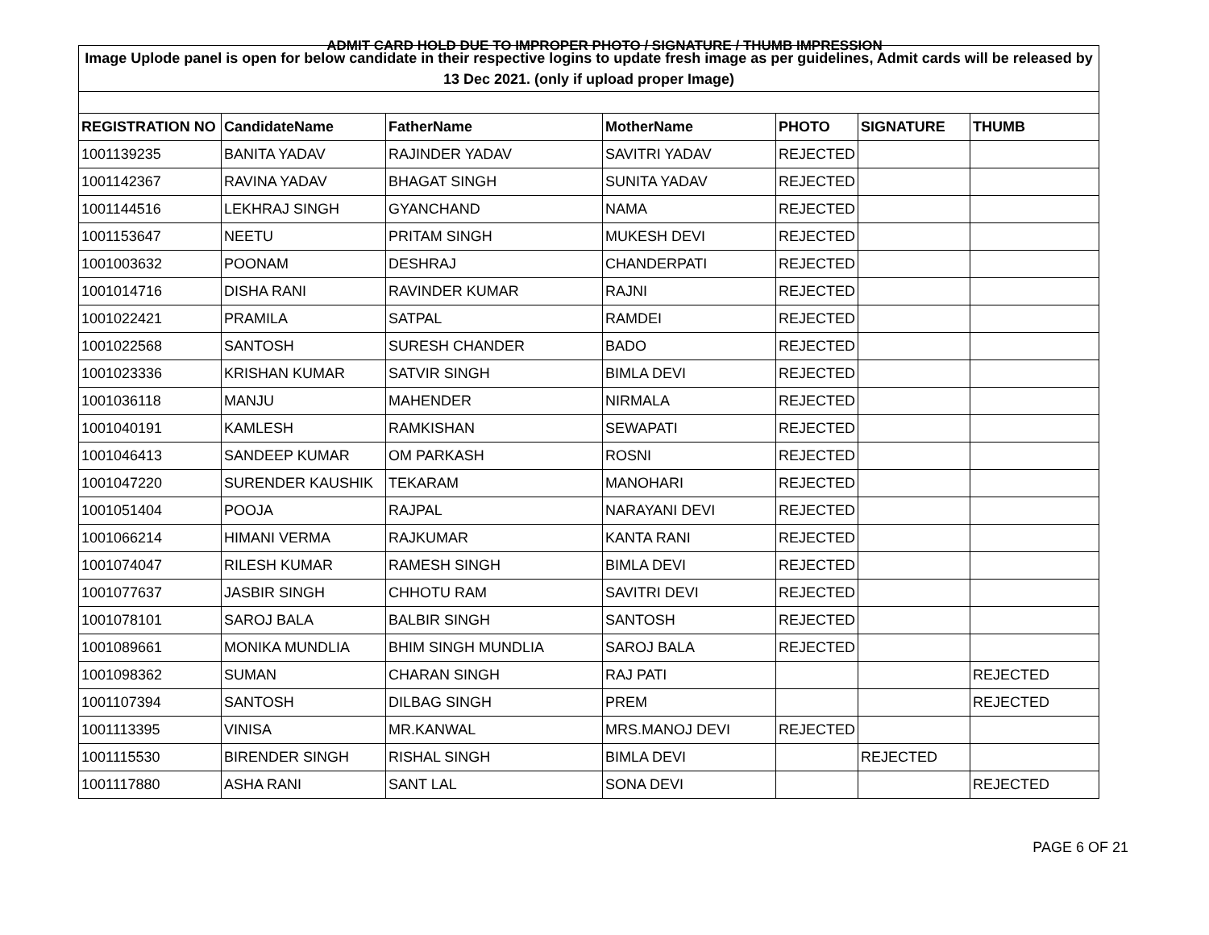ADMIT CARD HOLD DUE TO IMPROPER PHOTO / SIGNATURE / THUMB IMPRESSION
| Image Uplode panel is open for below candidate in their respective logins to update fresh image as per guidelines, Admit cards will be released by 13 Dec 2021. (only if upload proper Image) | | | | | | |
| REGISTRATION NO | CandidateName | FatherName | MotherName | PHOTO | SIGNATURE | THUMB |
| 1001139235 | BANITA YADAV | RAJINDER YADAV | SAVITRI YADAV | REJECTED | | |
| 1001142367 | RAVINA YADAV | BHAGAT SINGH | SUNITA YADAV | REJECTED | | |
| 1001144516 | LEKHRAJ SINGH | GYANCHAND | NAMA | REJECTED | | |
| 1001153647 | NEETU | PRITAM SINGH | MUKESH DEVI | REJECTED | | |
| 1001003632 | POONAM | DESHRAJ | CHANDERPATI | REJECTED | | |
| 1001014716 | DISHA RANI | RAVINDER KUMAR | RAJNI | REJECTED | | |
| 1001022421 | PRAMILA | SATPAL | RAMDEI | REJECTED | | |
| 1001022568 | SANTOSH | SURESH CHANDER | BADO | REJECTED | | |
| 1001023336 | KRISHAN KUMAR | SATVIR SINGH | BIMLA DEVI | REJECTED | | |
| 1001036118 | MANJU | MAHENDER | NIRMALA | REJECTED | | |
| 1001040191 | KAMLESH | RAMKISHAN | SEWAPATI | REJECTED | | |
| 1001046413 | SANDEEP KUMAR | OM PARKASH | ROSNI | REJECTED | | |
| 1001047220 | SURENDER KAUSHIK | TEKARAM | MANOHARI | REJECTED | | |
| 1001051404 | POOJA | RAJPAL | NARAYANI DEVI | REJECTED | | |
| 1001066214 | HIMANI VERMA | RAJKUMAR | KANTA RANI | REJECTED | | |
| 1001074047 | RILESH KUMAR | RAMESH SINGH | BIMLA DEVI | REJECTED | | |
| 1001077637 | JASBIR SINGH | CHHOTU RAM | SAVITRI DEVI | REJECTED | | |
| 1001078101 | SAROJ BALA | BALBIR SINGH | SANTOSH | REJECTED | | |
| 1001089661 | MONIKA MUNDLIA | BHIM SINGH MUNDLIA | SAROJ BALA | REJECTED | | |
| 1001098362 | SUMAN | CHARAN SINGH | RAJ PATI | | | REJECTED |
| 1001107394 | SANTOSH | DILBAG SINGH | PREM | | | REJECTED |
| 1001113395 | VINISA | MR.KANWAL | MRS.MANOJ DEVI | REJECTED | | |
| 1001115530 | BIRENDER SINGH | RISHAL SINGH | BIMLA DEVI | | REJECTED | |
| 1001117880 | ASHA RANI | SANT LAL | SONA DEVI | | | REJECTED |
PAGE 6 OF 21